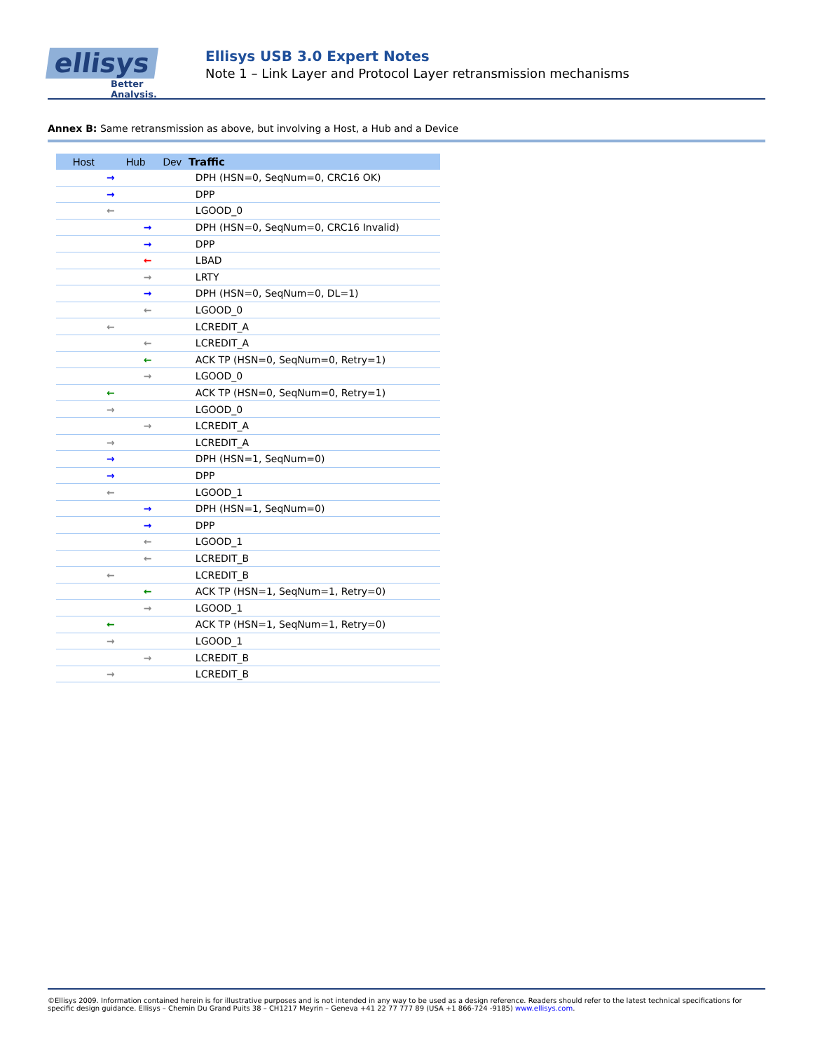ellisys
Better Analysis.
Ellisys USB 3.0 Expert Notes
Note 1 – Link Layer and Protocol Layer retransmission mechanisms
Annex B: Same retransmission as above, but involving a Host, a Hub and a Device
| Host | Hub | Dev | Traffic |
| --- | --- | --- | --- |
| → | | | DPH (HSN=0, SeqNum=0, CRC16 OK) |
| → | | | DPP |
| ← | | | LGOOD_0 |
| | → | | DPH (HSN=0, SeqNum=0, CRC16 Invalid) |
| | → | | DPP |
| | ← | | LBAD |
| | → | | LRTY |
| | → | | DPH (HSN=0, SeqNum=0, DL=1) |
| | ← | | LGOOD_0 |
| ← | | | LCREDIT_A |
| | ← | | LCREDIT_A |
| | ← | | ACK TP (HSN=0, SeqNum=0, Retry=1) |
| | → | | LGOOD_0 |
| ← | | | ACK TP (HSN=0, SeqNum=0, Retry=1) |
| → | | | LGOOD_0 |
| | → | | LCREDIT_A |
| → | | | LCREDIT_A |
| → | | | DPH (HSN=1, SeqNum=0) |
| → | | | DPP |
| ← | | | LGOOD_1 |
| | → | | DPH (HSN=1, SeqNum=0) |
| | → | | DPP |
| | ← | | LGOOD_1 |
| | ← | | LCREDIT_B |
| ← | | | LCREDIT_B |
| | ← | | ACK TP (HSN=1, SeqNum=1, Retry=0) |
| | → | | LGOOD_1 |
| ← | | | ACK TP (HSN=1, SeqNum=1, Retry=0) |
| → | | | LGOOD_1 |
| | → | | LCREDIT_B |
| → | | | LCREDIT_B |
©Ellisys 2009. Information contained herein is for illustrative purposes and is not intended in any way to be used as a design reference. Readers should refer to the latest technical specifications for specific design guidance. Ellisys – Chemin Du Grand Puits 38 – CH1217 Meyrin – Geneva +41 22 77 777 89 (USA +1 866-724 -9185) www.ellisys.com.